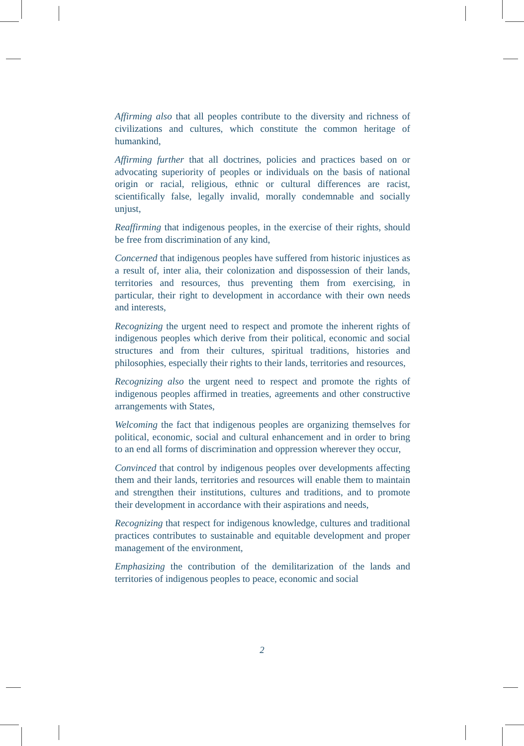Affirming also that all peoples contribute to the diversity and richness of civilizations and cultures, which constitute the common heritage of humankind,
Affirming further that all doctrines, policies and practices based on or advocating superiority of peoples or individuals on the basis of national origin or racial, religious, ethnic or cultural differences are racist, scientifically false, legally invalid, morally condemnable and socially unjust,
Reaffirming that indigenous peoples, in the exercise of their rights, should be free from discrimination of any kind,
Concerned that indigenous peoples have suffered from historic injustices as a result of, inter alia, their colonization and dispossession of their lands, territories and resources, thus preventing them from exercising, in particular, their right to development in accordance with their own needs and interests,
Recognizing the urgent need to respect and promote the inherent rights of indigenous peoples which derive from their political, economic and social structures and from their cultures, spiritual traditions, histories and philosophies, especially their rights to their lands, territories and resources,
Recognizing also the urgent need to respect and promote the rights of indigenous peoples affirmed in treaties, agreements and other constructive arrangements with States,
Welcoming the fact that indigenous peoples are organizing themselves for political, economic, social and cultural enhancement and in order to bring to an end all forms of discrimination and oppression wherever they occur,
Convinced that control by indigenous peoples over developments affecting them and their lands, territories and resources will enable them to maintain and strengthen their institutions, cultures and traditions, and to promote their development in accordance with their aspirations and needs,
Recognizing that respect for indigenous knowledge, cultures and traditional practices contributes to sustainable and equitable development and proper management of the environment,
Emphasizing the contribution of the demilitarization of the lands and territories of indigenous peoples to peace, economic and social
2